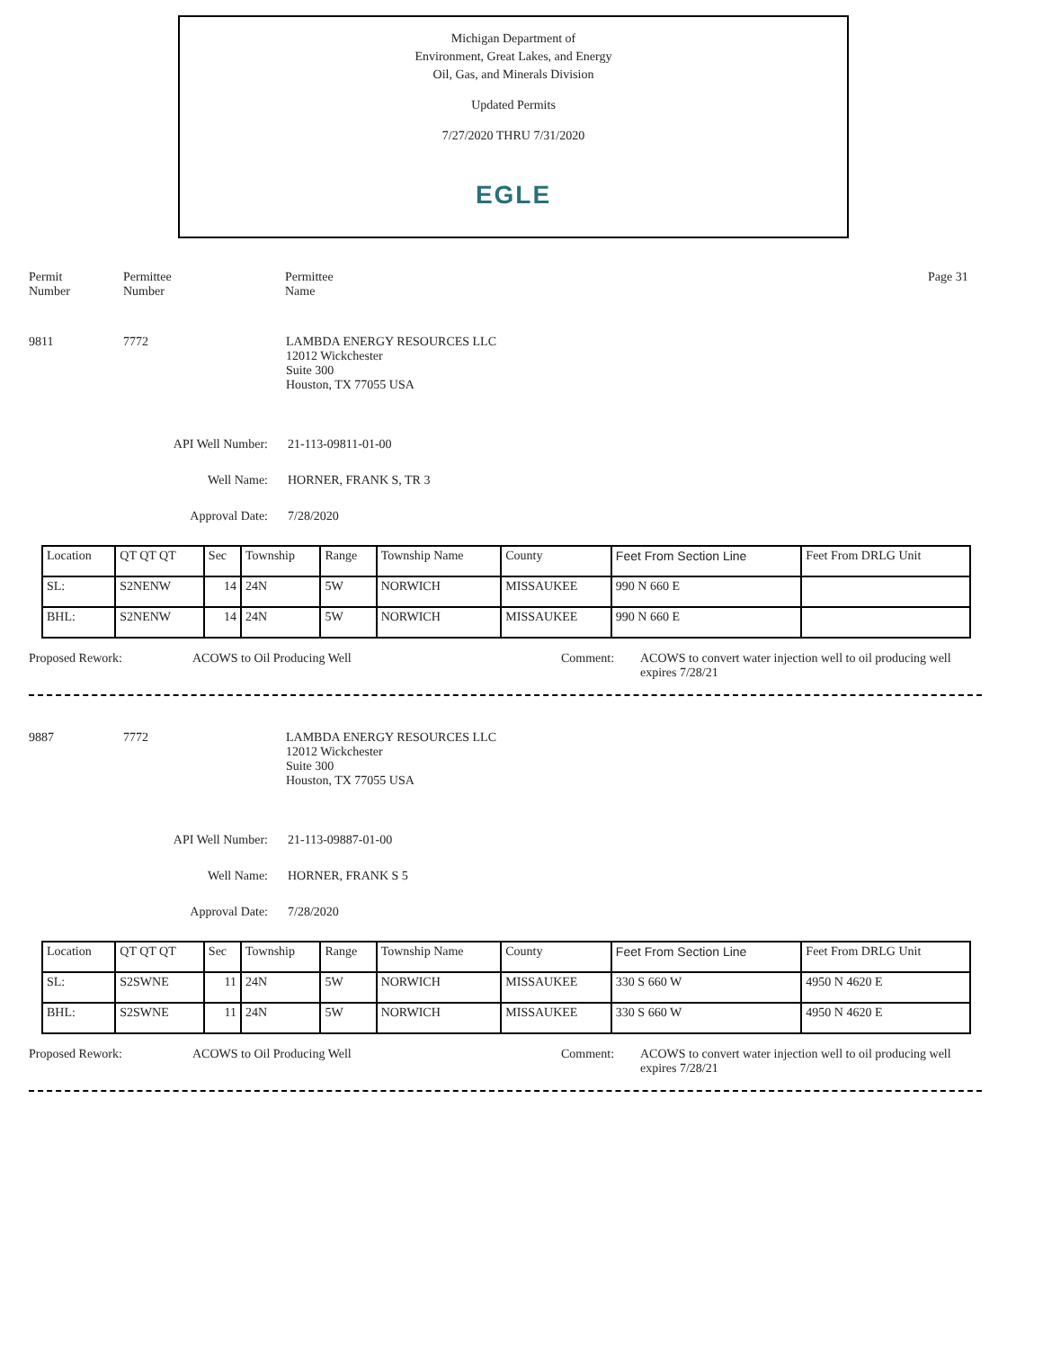Michigan Department of
Environment, Great Lakes, and Energy
Oil, Gas, and Minerals Division
Updated Permits
7/27/2020 THRU 7/31/2020
EGLE
Permit
Number
Permittee
Number
Permittee
Name
Page 31
9811 7772 LAMBDA ENERGY RESOURCES LLC
12012 Wickchester
Suite 300
Houston, TX 77055 USA
API Well Number: 21-113-09811-01-00
Well Name: HORNER, FRANK S, TR 3
Approval Date: 7/28/2020
| Location | QT QT QT | Sec | Township | Range | Township Name | County | Feet From Section Line | Feet From DRLG Unit |
| SL: | S2NENW | 14 | 24N | 5W | NORWICH | MISSAUKEE | 990 N 660 E | |
| BHL: | S2NENW | 14 | 24N | 5W | NORWICH | MISSAUKEE | 990 N 660 E | |
Proposed Rework: ACOWS to Oil Producing Well Comment: ACOWS to convert water injection well to oil producing well
expires 7/28/21
9887 7772 LAMBDA ENERGY RESOURCES LLC
12012 Wickchester
Suite 300
Houston, TX 77055 USA
API Well Number: 21-113-09887-01-00
Well Name: HORNER, FRANK S 5
Approval Date: 7/28/2020
| Location | QT QT QT | Sec | Township | Range | Township Name | County | Feet From Section Line | Feet From DRLG Unit |
| SL: | S2SWNE | 11 | 24N | 5W | NORWICH | MISSAUKEE | 330 S 660 W | 4950 N 4620 E |
| BHL: | S2SWNE | 11 | 24N | 5W | NORWICH | MISSAUKEE | 330 S 660 W | 4950 N 4620 E |
Proposed Rework: ACOWS to Oil Producing Well Comment: ACOWS to convert water injection well to oil producing well
expires 7/28/21